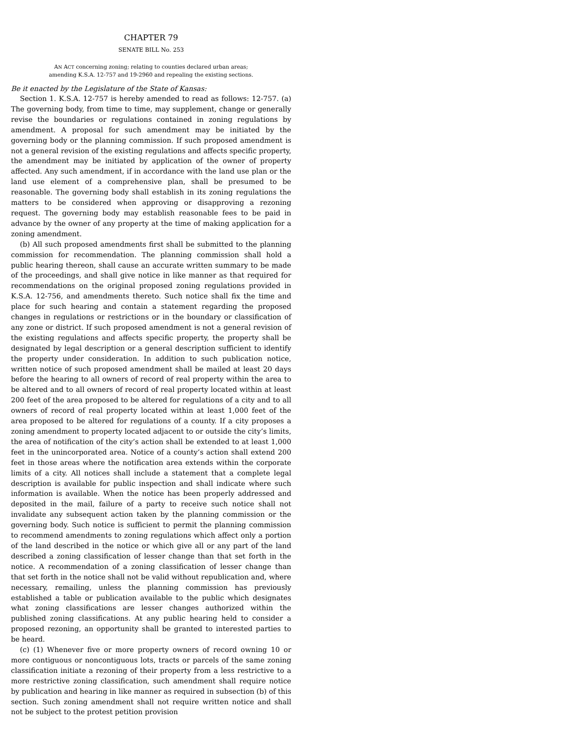CHAPTER 79
SENATE BILL No. 253
AN ACT concerning zoning; relating to counties declared urban areas;
amending K.S.A. 12-757 and 19-2960 and repealing the existing sections.
Be it enacted by the Legislature of the State of Kansas:
Section 1. K.S.A. 12-757 is hereby amended to read as follows: 12-757. (a) The governing body, from time to time, may supplement, change or generally revise the boundaries or regulations contained in zoning regulations by amendment. A proposal for such amendment may be initiated by the governing body or the planning commission. If such proposed amendment is not a general revision of the existing regulations and affects specific property, the amendment may be initiated by application of the owner of property affected. Any such amendment, if in accordance with the land use plan or the land use element of a comprehensive plan, shall be presumed to be reasonable. The governing body shall establish in its zoning regulations the matters to be considered when approving or disapproving a rezoning request. The governing body may establish reasonable fees to be paid in advance by the owner of any property at the time of making application for a zoning amendment.
(b) All such proposed amendments first shall be submitted to the planning commission for recommendation. The planning commission shall hold a public hearing thereon, shall cause an accurate written summary to be made of the proceedings, and shall give notice in like manner as that required for recommendations on the original proposed zoning regulations provided in K.S.A. 12-756, and amendments thereto. Such notice shall fix the time and place for such hearing and contain a statement regarding the proposed changes in regulations or restrictions or in the boundary or classification of any zone or district. If such proposed amendment is not a general revision of the existing regulations and affects specific property, the property shall be designated by legal description or a general description sufficient to identify the property under consideration. In addition to such publication notice, written notice of such proposed amendment shall be mailed at least 20 days before the hearing to all owners of record of real property within the area to be altered and to all owners of record of real property located within at least 200 feet of the area proposed to be altered for regulations of a city and to all owners of record of real property located within at least 1,000 feet of the area proposed to be altered for regulations of a county. If a city proposes a zoning amendment to property located adjacent to or outside the city’s limits, the area of notification of the city’s action shall be extended to at least 1,000 feet in the unincorporated area. Notice of a county’s action shall extend 200 feet in those areas where the notification area extends within the corporate limits of a city. All notices shall include a statement that a complete legal description is available for public inspection and shall indicate where such information is available. When the notice has been properly addressed and deposited in the mail, failure of a party to receive such notice shall not invalidate any subsequent action taken by the planning commission or the governing body. Such notice is sufficient to permit the planning commission to recommend amendments to zoning regulations which affect only a portion of the land described in the notice or which give all or any part of the land described a zoning classification of lesser change than that set forth in the notice. A recommendation of a zoning classification of lesser change than that set forth in the notice shall not be valid without republication and, where necessary, remailing, unless the planning commission has previously established a table or publication available to the public which designates what zoning classifications are lesser changes authorized within the published zoning classifications. At any public hearing held to consider a proposed rezoning, an opportunity shall be granted to interested parties to be heard.
(c) (1) Whenever five or more property owners of record owning 10 or more contiguous or noncontiguous lots, tracts or parcels of the same zoning classification initiate a rezoning of their property from a less restrictive to a more restrictive zoning classification, such amendment shall require notice by publication and hearing in like manner as required in subsection (b) of this section. Such zoning amendment shall not require written notice and shall not be subject to the protest petition provision